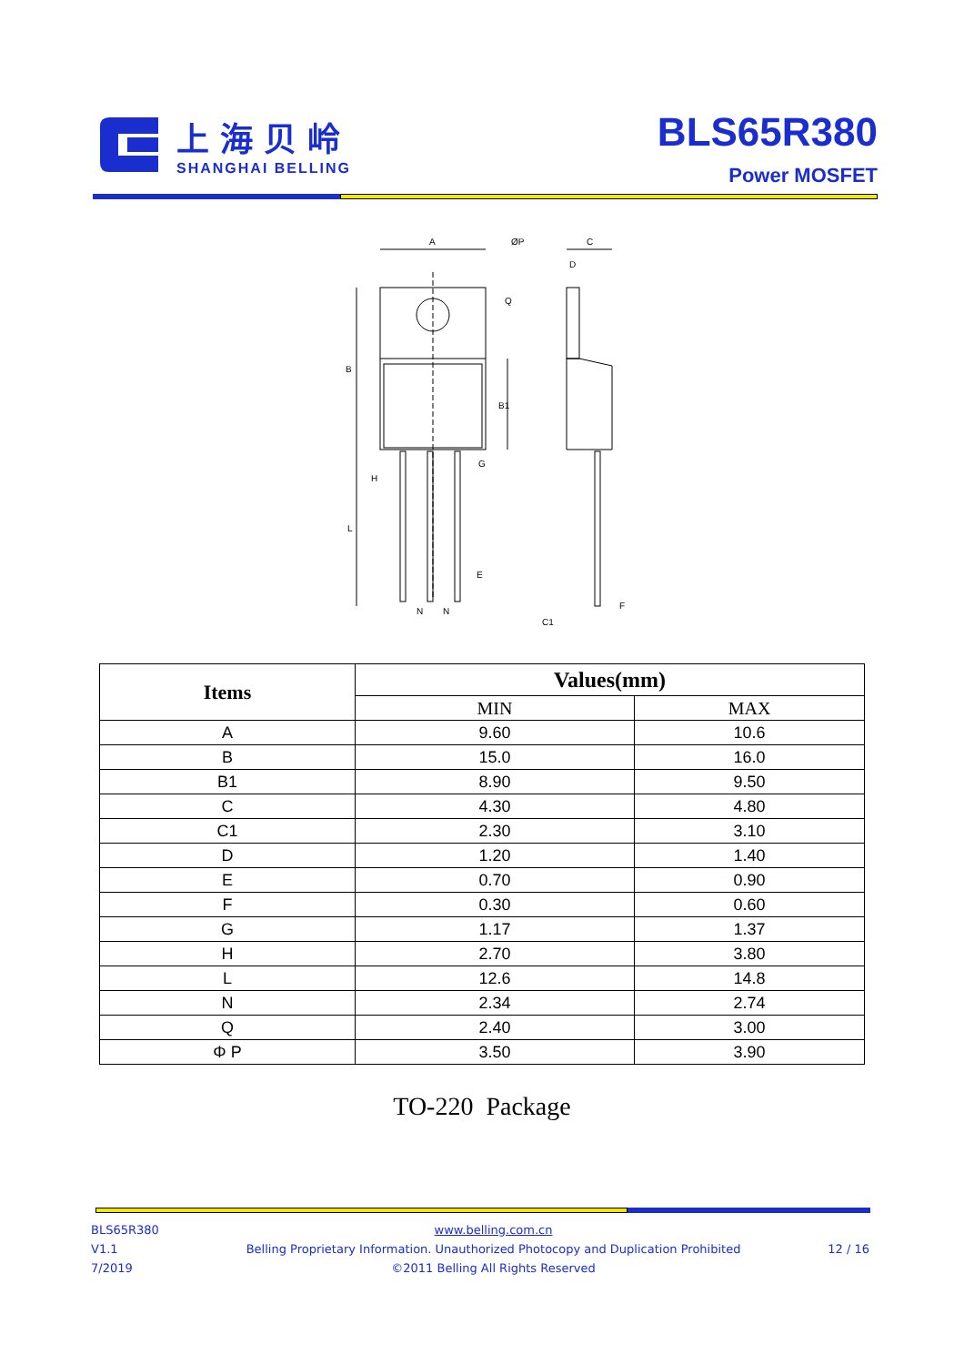上海贝岭
SHANGHAI BELLING
BLS65R380
Power MOSFET
A
ØP
C
D
B
B1
Q
H
L
G
E
N
N
C1
F
| Items | Values(mm) | |
| --- | --- | --- |
| | MIN | MAX |
| A | 9.60 | 10.6 |
| B | 15.0 | 16.0 |
| B1 | 8.90 | 9.50 |
| C | 4.30 | 4.80 |
| C1 | 2.30 | 3.10 |
| D | 1.20 | 1.40 |
| E | 0.70 | 0.90 |
| F | 0.30 | 0.60 |
| G | 1.17 | 1.37 |
| H | 2.70 | 3.80 |
| L | 12.6 | 14.8 |
| N | 2.34 | 2.74 |
| Q | 2.40 | 3.00 |
| Φ P | 3.50 | 3.90 |
TO-220 Package
BLS65R380
V1.1
7/2019
www.belling.com.cn
Belling Proprietary Information. Unauthorized Photocopy and Duplication Prohibited
©2011 Belling All Rights Reserved
12 / 16